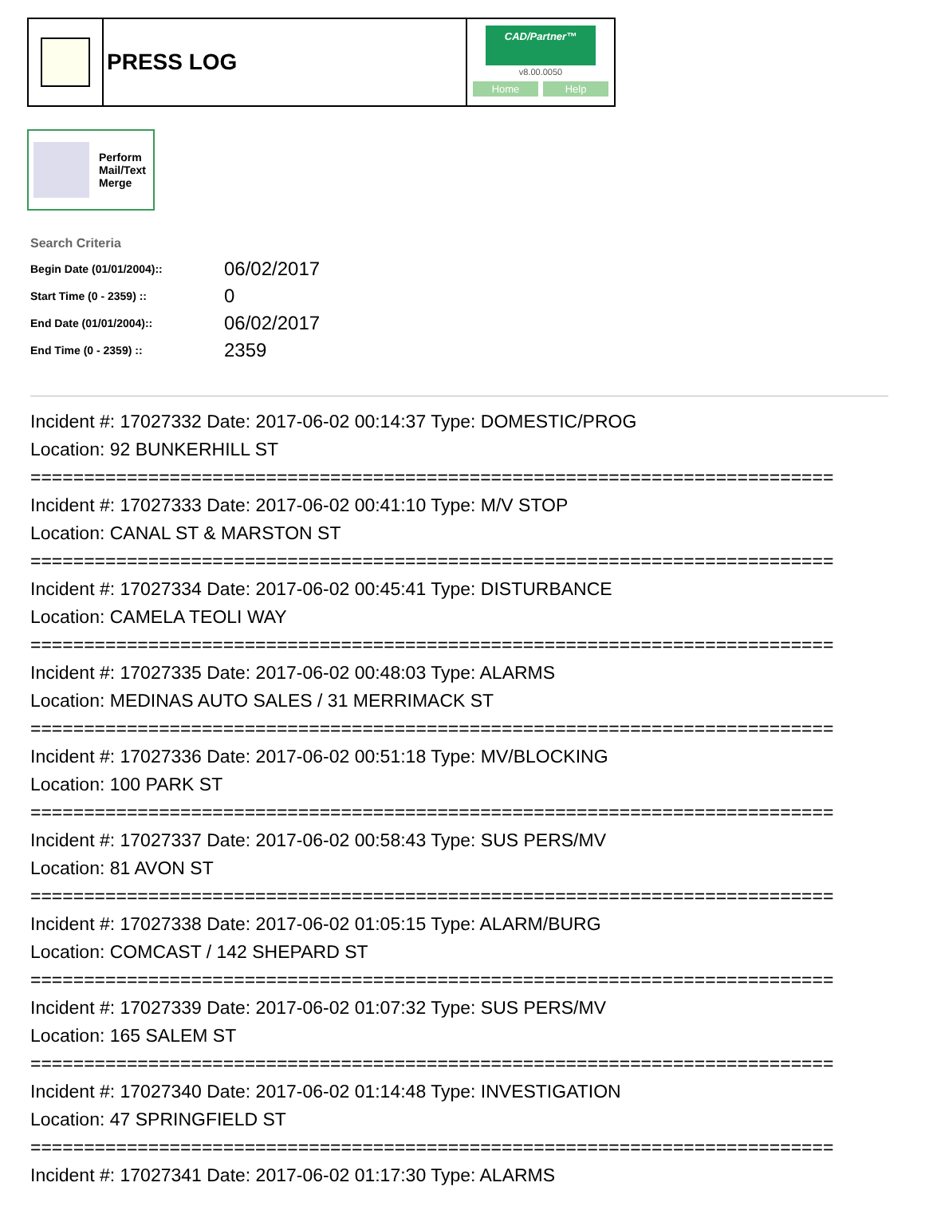PRESS LOG
CAD/Partner™
v8.00.0050
Home Help
Perform
Mail/Text
Merge
Search Criteria
| Begin Date (01/01/2004):: | 06/02/2017 |
| Start Time (0 - 2359) :: | 0 |
| End Date (01/01/2004):: | 06/02/2017 |
| End Time (0 - 2359) :: | 2359 |
Incident #: 17027332 Date: 2017-06-02 00:14:37 Type: DOMESTIC/PROG Location: 92 BUNKERHILL ST =========================================================================== Incident #: 17027333 Date: 2017-06-02 00:41:10 Type: M/V STOP Location: CANAL ST & MARSTON ST =========================================================================== Incident #: 17027334 Date: 2017-06-02 00:45:41 Type: DISTURBANCE Location: CAMELA TEOLI WAY =========================================================================== Incident #: 17027335 Date: 2017-06-02 00:48:03 Type: ALARMS Location: MEDINAS AUTO SALES / 31 MERRIMACK ST =========================================================================== Incident #: 17027336 Date: 2017-06-02 00:51:18 Type: MV/BLOCKING Location: 100 PARK ST =========================================================================== Incident #: 17027337 Date: 2017-06-02 00:58:43 Type: SUS PERS/MV Location: 81 AVON ST =========================================================================== Incident #: 17027338 Date: 2017-06-02 01:05:15 Type: ALARM/BURG Location: COMCAST / 142 SHEPARD ST =========================================================================== Incident #: 17027339 Date: 2017-06-02 01:07:32 Type: SUS PERS/MV Location: 165 SALEM ST =========================================================================== Incident #: 17027340 Date: 2017-06-02 01:14:48 Type: INVESTIGATION Location: 47 SPRINGFIELD ST =========================================================================== Incident #: 17027341 Date: 2017-06-02 01:17:30 Type: ALARMS